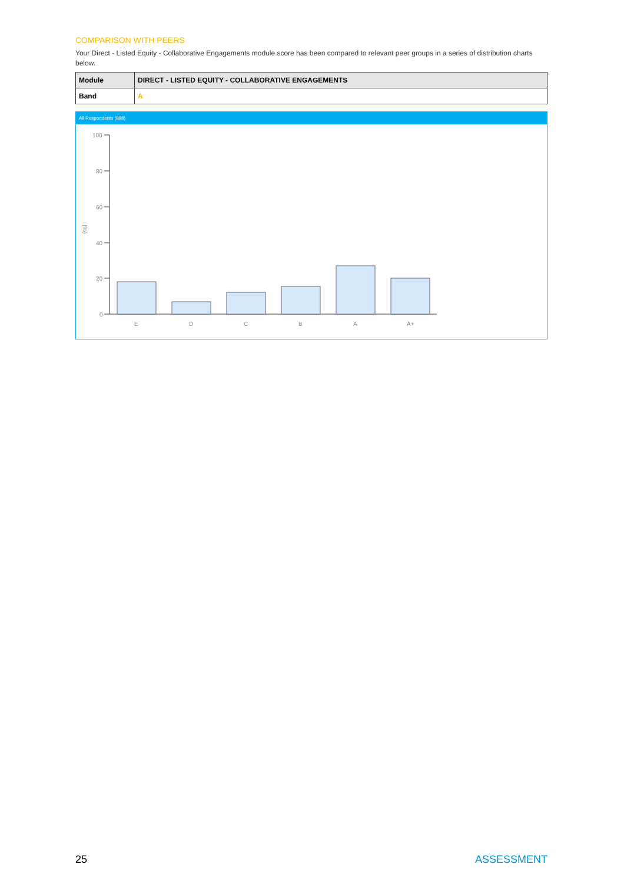COMPARISON WITH PEERS
Your Direct - Listed Equity - Collaborative Engagements module score has been compared to relevant peer groups in a series of distribution charts below.
| Module | DIRECT - LISTED EQUITY - COLLABORATIVE ENGAGEMENTS |
| --- | --- |
| Band | A |
All Respondents (898)
(%)
100
80
60
40
20
0
E
D
C
B
A
A+
25 ASSESSMENT